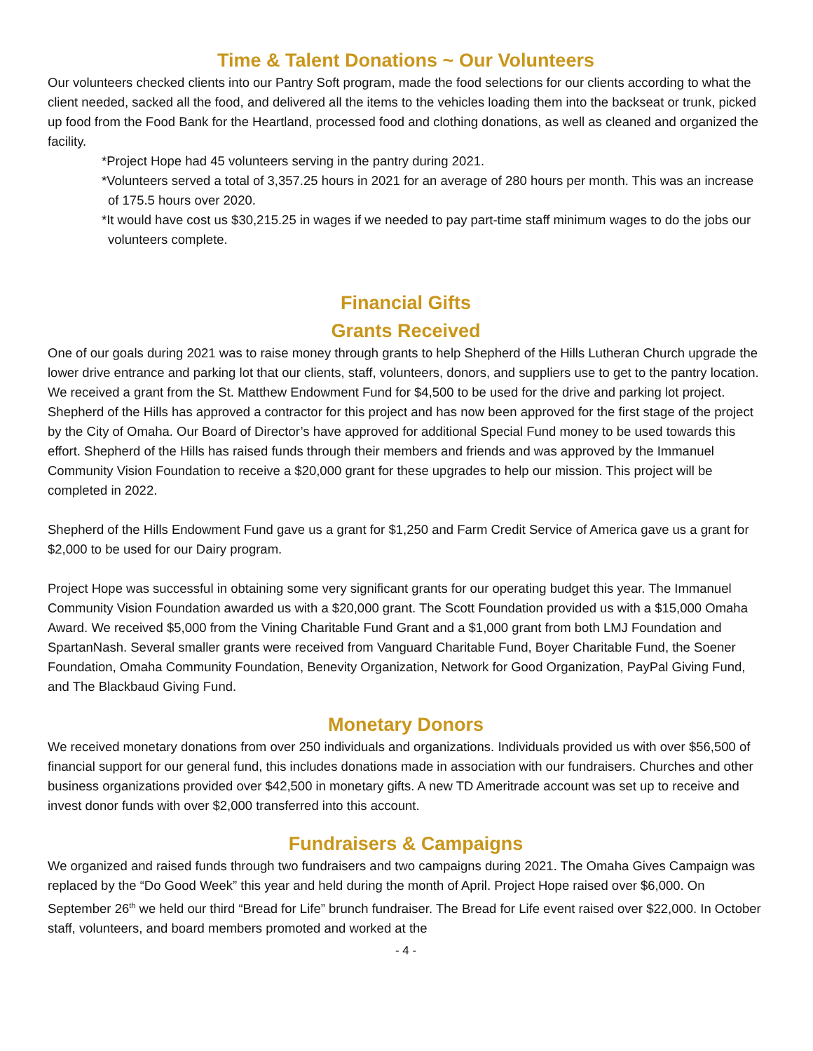Time & Talent Donations ~ Our Volunteers
Our volunteers checked clients into our Pantry Soft program, made the food selections for our clients according to what the client needed, sacked all the food, and delivered all the items to the vehicles loading them into the backseat or trunk, picked up food from the Food Bank for the Heartland, processed food and clothing donations, as well as cleaned and organized the facility.
*Project Hope had 45 volunteers serving in the pantry during 2021.
*Volunteers served a total of 3,357.25 hours in 2021 for an average of 280 hours per month. This was an increase of 175.5 hours over 2020.
*It would have cost us $30,215.25 in wages if we needed to pay part-time staff minimum wages to do the jobs our volunteers complete.
Financial Gifts
Grants Received
One of our goals during 2021 was to raise money through grants to help Shepherd of the Hills Lutheran Church upgrade the lower drive entrance and parking lot that our clients, staff, volunteers, donors, and suppliers use to get to the pantry location. We received a grant from the St. Matthew Endowment Fund for $4,500 to be used for the drive and parking lot project. Shepherd of the Hills has approved a contractor for this project and has now been approved for the first stage of the project by the City of Omaha. Our Board of Director’s have approved for additional Special Fund money to be used towards this effort. Shepherd of the Hills has raised funds through their members and friends and was approved by the Immanuel Community Vision Foundation to receive a $20,000 grant for these upgrades to help our mission. This project will be completed in 2022.
Shepherd of the Hills Endowment Fund gave us a grant for $1,250 and Farm Credit Service of America gave us a grant for $2,000 to be used for our Dairy program.
Project Hope was successful in obtaining some very significant grants for our operating budget this year. The Immanuel Community Vision Foundation awarded us with a $20,000 grant. The Scott Foundation provided us with a $15,000 Omaha Award. We received $5,000 from the Vining Charitable Fund Grant and a $1,000 grant from both LMJ Foundation and SpartanNash. Several smaller grants were received from Vanguard Charitable Fund, Boyer Charitable Fund, the Soener Foundation, Omaha Community Foundation, Benevity Organization, Network for Good Organization, PayPal Giving Fund, and The Blackbaud Giving Fund.
Monetary Donors
We received monetary donations from over 250 individuals and organizations. Individuals provided us with over $56,500 of financial support for our general fund, this includes donations made in association with our fundraisers. Churches and other business organizations provided over $42,500 in monetary gifts. A new TD Ameritrade account was set up to receive and invest donor funds with over $2,000 transferred into this account.
Fundraisers & Campaigns
We organized and raised funds through two fundraisers and two campaigns during 2021. The Omaha Gives Campaign was replaced by the “Do Good Week” this year and held during the month of April. Project Hope raised over $6,000. On September 26<sup>th</sup> we held our third “Bread for Life” brunch fundraiser. The Bread for Life event raised over $22,000. In October staff, volunteers, and board members promoted and worked at the
- 4 -